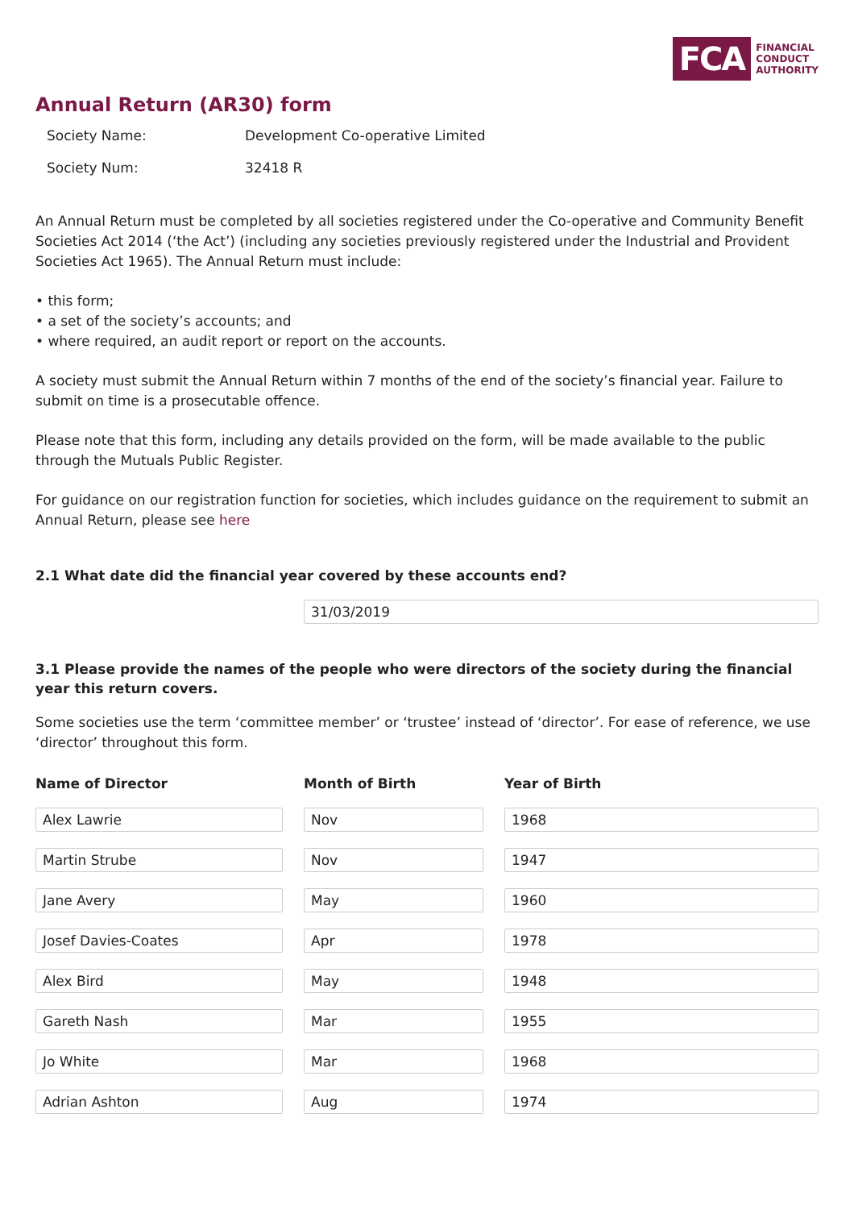FCA FINANCIAL
CONDUCT
AUTHORITY
Annual Return (AR30) form
| Society Name: | Development Co-operative Limited |
| Society Num: | 32418 R |
An Annual Return must be completed by all societies registered under the Co-operative and Community Benefit Societies Act 2014 (‘the Act’) (including any societies previously registered under the Industrial and Provident Societies Act 1965). The Annual Return must include:
• this form;
• a set of the society’s accounts; and
• where required, an audit report or report on the accounts.
A society must submit the Annual Return within 7 months of the end of the society’s financial year. Failure to submit on time is a prosecutable offence.
Please note that this form, including any details provided on the form, will be made available to the public through the Mutuals Public Register.
For guidance on our registration function for societies, which includes guidance on the requirement to submit an Annual Return, please see here
2.1 What date did the financial year covered by these accounts end?
31/03/2019
3.1 Please provide the names of the people who were directors of the society during the financial year this return covers.
Some societies use the term ‘committee member’ or ‘trustee’ instead of ‘director’. For ease of reference, we use ‘director’ throughout this form.
| Name of Director | Month of Birth | Year of Birth |
| --- | --- | --- |
| Alex Lawrie | Nov | 1968 |
| Martin Strube | Nov | 1947 |
| Jane Avery | May | 1960 |
| Josef Davies-Coates | Apr | 1978 |
| Alex Bird | May | 1948 |
| Gareth Nash | Mar | 1955 |
| Jo White | Mar | 1968 |
| Adrian Ashton | Aug | 1974 |